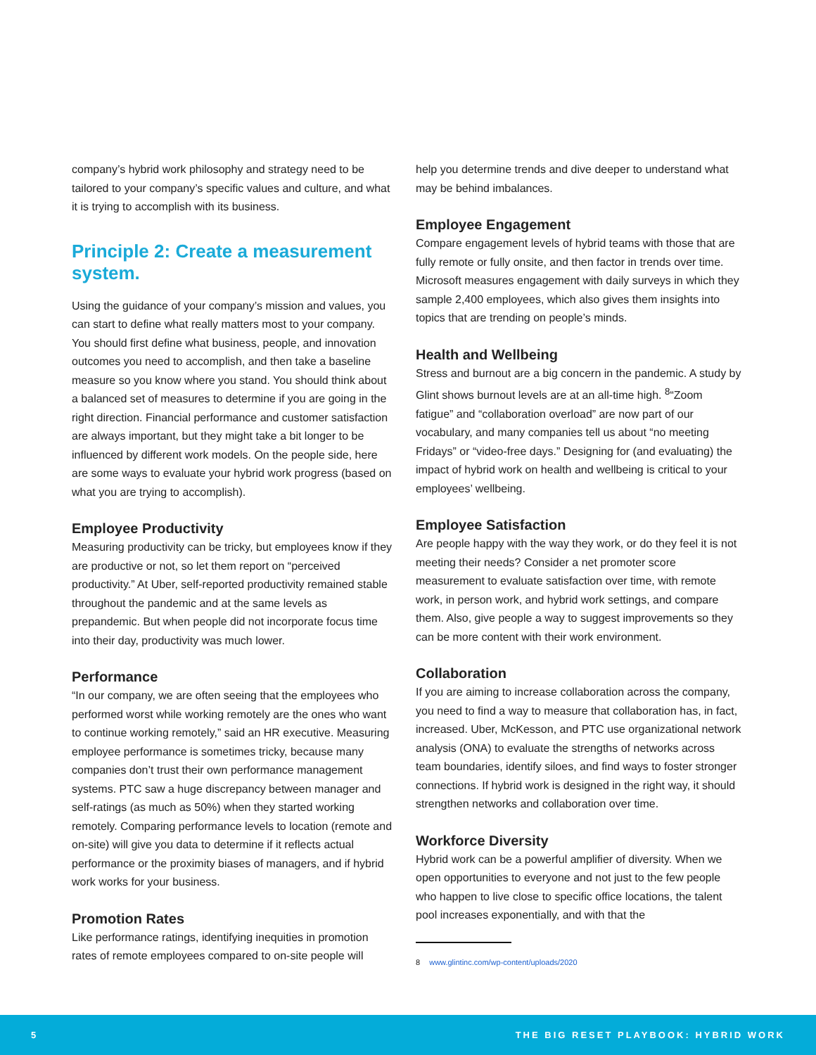company’s hybrid work philosophy and strategy need to be tailored to your company’s specific values and culture, and what it is trying to accomplish with its business.
Principle 2: Create a measurement system.
Using the guidance of your company’s mission and values, you can start to define what really matters most to your company. You should first define what business, people, and innovation outcomes you need to accomplish, and then take a baseline measure so you know where you stand. You should think about a balanced set of measures to determine if you are going in the right direction. Financial performance and customer satisfaction are always important, but they might take a bit longer to be influenced by different work models. On the people side, here are some ways to evaluate your hybrid work progress (based on what you are trying to accomplish).
Employee Productivity
Measuring productivity can be tricky, but employees know if they are productive or not, so let them report on “perceived productivity.” At Uber, self-reported productivity remained stable throughout the pandemic and at the same levels as prepandemic. But when people did not incorporate focus time into their day, productivity was much lower.
Performance
“In our company, we are often seeing that the employees who performed worst while working remotely are the ones who want to continue working remotely,” said an HR executive. Measuring employee performance is sometimes tricky, because many companies don’t trust their own performance management systems. PTC saw a huge discrepancy between manager and self-ratings (as much as 50%) when they started working remotely. Comparing performance levels to location (remote and on-site) will give you data to determine if it reflects actual performance or the proximity biases of managers, and if hybrid work works for your business.
Promotion Rates
Like performance ratings, identifying inequities in promotion rates of remote employees compared to on-site people will
help you determine trends and dive deeper to understand what may be behind imbalances.
Employee Engagement
Compare engagement levels of hybrid teams with those that are fully remote or fully onsite, and then factor in trends over time. Microsoft measures engagement with daily surveys in which they sample 2,400 employees, which also gives them insights into topics that are trending on people’s minds.
Health and Wellbeing
Stress and burnout are a big concern in the pandemic. A study by Glint shows burnout levels are at an all-time high. <sup>8</sup>“Zoom fatigue” and “collaboration overload” are now part of our vocabulary, and many companies tell us about “no meeting Fridays” or “video-free days.” Designing for (and evaluating) the impact of hybrid work on health and wellbeing is critical to your employees’ wellbeing.
Employee Satisfaction
Are people happy with the way they work, or do they feel it is not meeting their needs? Consider a net promoter score measurement to evaluate satisfaction over time, with remote work, in person work, and hybrid work settings, and compare them. Also, give people a way to suggest improvements so they can be more content with their work environment.
Collaboration
If you are aiming to increase collaboration across the company, you need to find a way to measure that collaboration has, in fact, increased. Uber, McKesson, and PTC use organizational network analysis (ONA) to evaluate the strengths of networks across team boundaries, identify siloes, and find ways to foster stronger connections. If hybrid work is designed in the right way, it should strengthen networks and collaboration over time.
Workforce Diversity
Hybrid work can be a powerful amplifier of diversity. When we open opportunities to everyone and not just to the few people who happen to live close to specific office locations, the talent pool increases exponentially, and with that the
8 www.glintinc.com/wp-content/uploads/2020
5 THE BIG RESET PLAYBOOK: HYBRID WORK